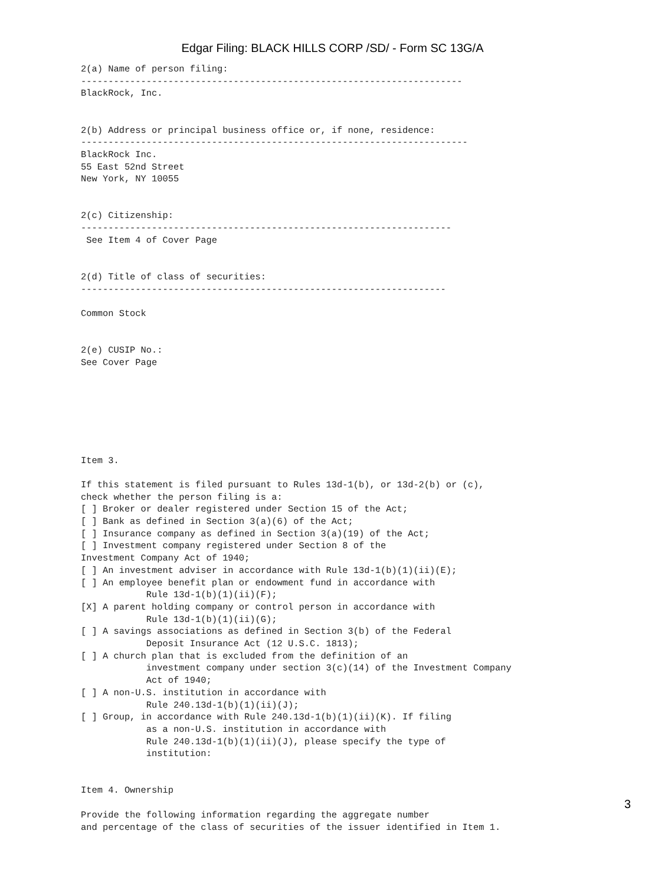Edgar Filing: BLACK HILLS CORP /SD/ - Form SC 13G/A
2(a) Name of person filing:
----------------------------------------------------------------------
BlackRock, Inc.


2(b) Address or principal business office or, if none, residence:
-----------------------------------------------------------------------
BlackRock Inc.
55 East 52nd Street
New York, NY 10055


2(c) Citizenship:
--------------------------------------------------------------------
 See Item 4 of Cover Page


2(d) Title of class of securities:
-------------------------------------------------------------------

Common Stock


2(e) CUSIP No.:
See Cover Page







Item 3.

If this statement is filed pursuant to Rules 13d-1(b), or 13d-2(b) or (c),
check whether the person filing is a:
[ ] Broker or dealer registered under Section 15 of the Act;
[ ] Bank as defined in Section 3(a)(6) of the Act;
[ ] Insurance company as defined in Section 3(a)(19) of the Act;
[ ] Investment company registered under Section 8 of the
Investment Company Act of 1940;
[ ] An investment adviser in accordance with Rule 13d-1(b)(1)(ii)(E);
[ ] An employee benefit plan or endowment fund in accordance with
            Rule 13d-1(b)(1)(ii)(F);
[X] A parent holding company or control person in accordance with
            Rule 13d-1(b)(1)(ii)(G);
[ ] A savings associations as defined in Section 3(b) of the Federal
            Deposit Insurance Act (12 U.S.C. 1813);
[ ] A church plan that is excluded from the definition of an
            investment company under section 3(c)(14) of the Investment Company
            Act of 1940;
[ ] A non-U.S. institution in accordance with
            Rule 240.13d-1(b)(1)(ii)(J);
[ ] Group, in accordance with Rule 240.13d-1(b)(1)(ii)(K). If filing
            as a non-U.S. institution in accordance with
            Rule 240.13d-1(b)(1)(ii)(J), please specify the type of
            institution:


Item 4. Ownership

Provide the following information regarding the aggregate number
and percentage of the class of securities of the issuer identified in Item 1.
3